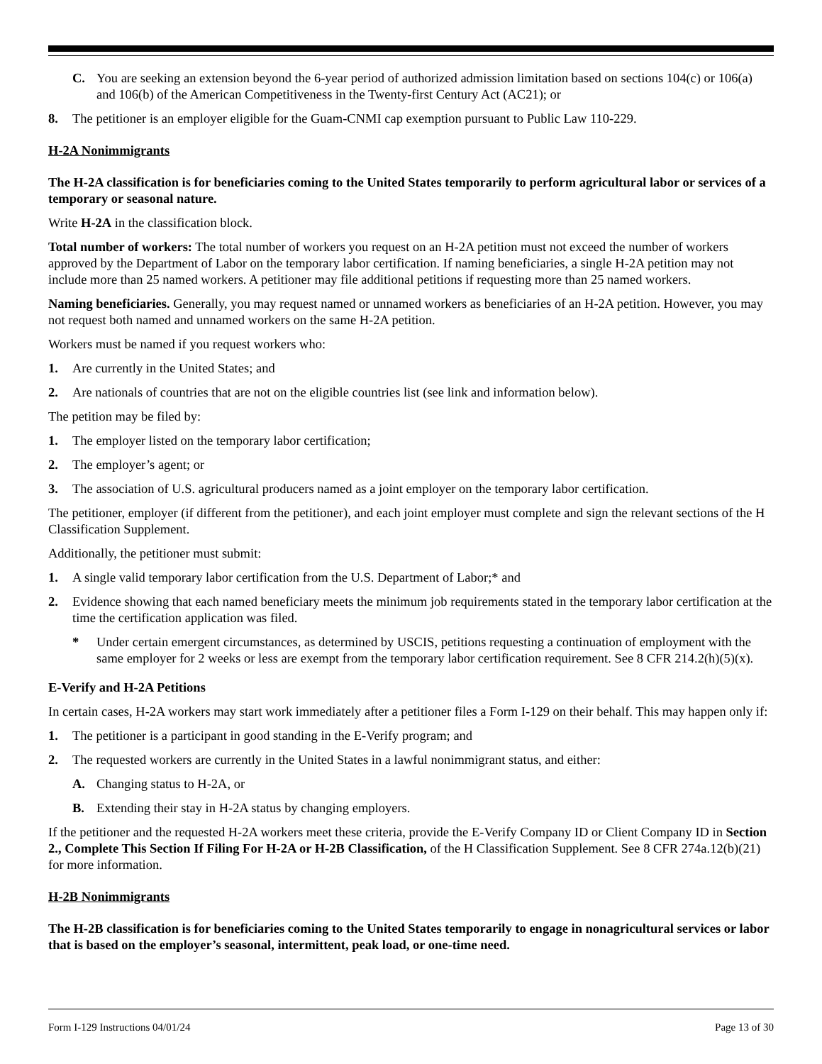C. You are seeking an extension beyond the 6-year period of authorized admission limitation based on sections 104(c) or 106(a) and 106(b) of the American Competitiveness in the Twenty-first Century Act (AC21); or
8. The petitioner is an employer eligible for the Guam-CNMI cap exemption pursuant to Public Law 110-229.
H-2A Nonimmigrants
The H-2A classification is for beneficiaries coming to the United States temporarily to perform agricultural labor or services of a temporary or seasonal nature.
Write H-2A in the classification block.
Total number of workers: The total number of workers you request on an H-2A petition must not exceed the number of workers approved by the Department of Labor on the temporary labor certification. If naming beneficiaries, a single H-2A petition may not include more than 25 named workers. A petitioner may file additional petitions if requesting more than 25 named workers.
Naming beneficiaries. Generally, you may request named or unnamed workers as beneficiaries of an H-2A petition. However, you may not request both named and unnamed workers on the same H-2A petition.
Workers must be named if you request workers who:
1. Are currently in the United States; and
2. Are nationals of countries that are not on the eligible countries list (see link and information below).
The petition may be filed by:
1. The employer listed on the temporary labor certification;
2. The employer’s agent; or
3. The association of U.S. agricultural producers named as a joint employer on the temporary labor certification.
The petitioner, employer (if different from the petitioner), and each joint employer must complete and sign the relevant sections of the H Classification Supplement.
Additionally, the petitioner must submit:
1. A single valid temporary labor certification from the U.S. Department of Labor;* and
2. Evidence showing that each named beneficiary meets the minimum job requirements stated in the temporary labor certification at the time the certification application was filed.
* Under certain emergent circumstances, as determined by USCIS, petitions requesting a continuation of employment with the same employer for 2 weeks or less are exempt from the temporary labor certification requirement. See 8 CFR 214.2(h)(5)(x).
E-Verify and H-2A Petitions
In certain cases, H-2A workers may start work immediately after a petitioner files a Form I-129 on their behalf. This may happen only if:
1. The petitioner is a participant in good standing in the E-Verify program; and
2. The requested workers are currently in the United States in a lawful nonimmigrant status, and either:
A. Changing status to H-2A, or
B. Extending their stay in H-2A status by changing employers.
If the petitioner and the requested H-2A workers meet these criteria, provide the E-Verify Company ID or Client Company ID in Section 2., Complete This Section If Filing For H-2A or H-2B Classification, of the H Classification Supplement. See 8 CFR 274a.12(b)(21) for more information.
H-2B Nonimmigrants
The H-2B classification is for beneficiaries coming to the United States temporarily to engage in nonagricultural services or labor that is based on the employer’s seasonal, intermittent, peak load, or one-time need.
Form I-129 Instructions 04/01/24 Page 13 of 30